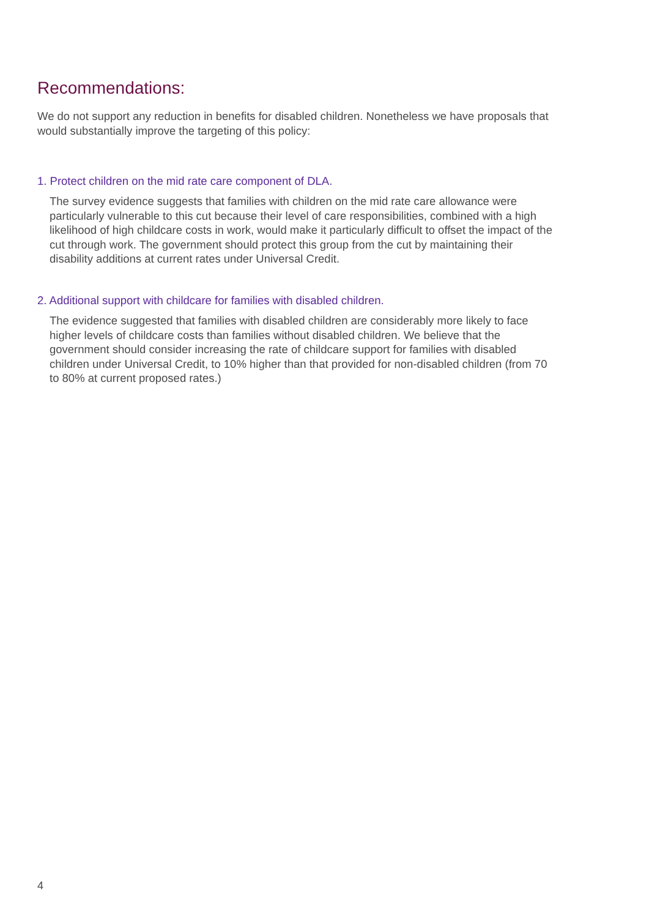Recommendations:
We do not support any reduction in benefits for disabled children. Nonetheless we have proposals that would substantially improve the targeting of this policy:
1. Protect children on the mid rate care component of DLA.
The survey evidence suggests that families with children on the mid rate care allowance were particularly vulnerable to this cut because their level of care responsibilities, combined with a high likelihood of high childcare costs in work, would make it particularly difficult to offset the impact of the cut through work. The government should protect this group from the cut by maintaining their disability additions at current rates under Universal Credit.
2. Additional support with childcare for families with disabled children.
The evidence suggested that families with disabled children are considerably more likely to face higher levels of childcare costs than families without disabled children. We believe that the government should consider increasing the rate of childcare support for families with disabled children under Universal Credit, to 10% higher than that provided for non-disabled children (from 70 to 80% at current proposed rates.)
4